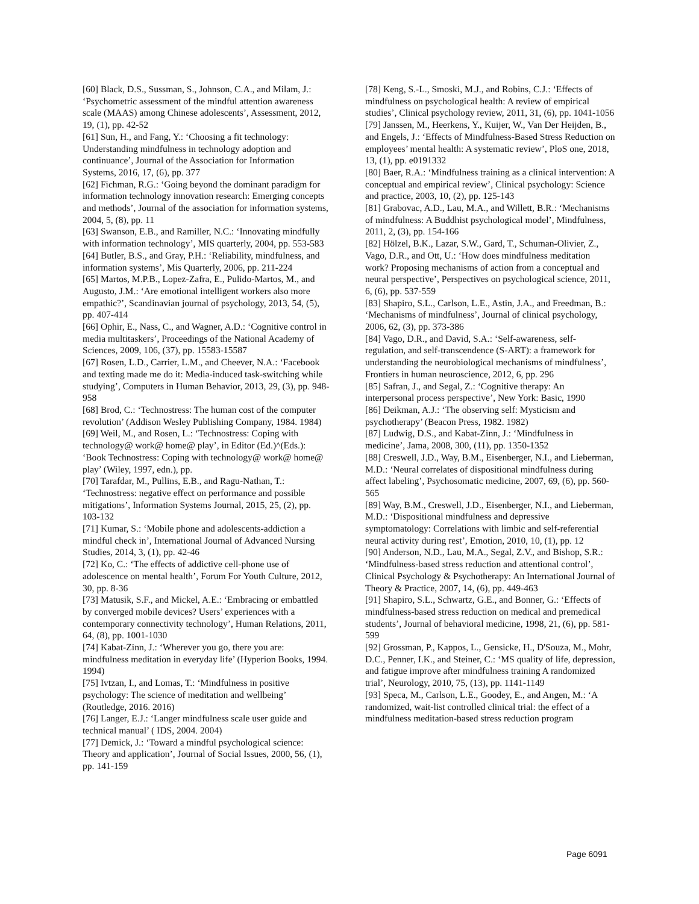[60] Black, D.S., Sussman, S., Johnson, C.A., and Milam, J.: ‘Psychometric assessment of the mindful attention awareness scale (MAAS) among Chinese adolescents’, Assessment, 2012, 19, (1), pp. 42-52
[61] Sun, H., and Fang, Y.: ‘Choosing a fit technology: Understanding mindfulness in technology adoption and continuance’, Journal of the Association for Information Systems, 2016, 17, (6), pp. 377
[62] Fichman, R.G.: ‘Going beyond the dominant paradigm for information technology innovation research: Emerging concepts and methods’, Journal of the association for information systems, 2004, 5, (8), pp. 11
[63] Swanson, E.B., and Ramiller, N.C.: ‘Innovating mindfully with information technology’, MIS quarterly, 2004, pp. 553-583
[64] Butler, B.S., and Gray, P.H.: ‘Reliability, mindfulness, and information systems’, Mis Quarterly, 2006, pp. 211-224
[65] Martos, M.P.B., Lopez-Zafra, E., Pulido-Martos, M., and Augusto, J.M.: ‘Are emotional intelligent workers also more empathic?’, Scandinavian journal of psychology, 2013, 54, (5), pp. 407-414
[66] Ophir, E., Nass, C., and Wagner, A.D.: ‘Cognitive control in media multitaskers’, Proceedings of the National Academy of Sciences, 2009, 106, (37), pp. 15583-15587
[67] Rosen, L.D., Carrier, L.M., and Cheever, N.A.: ‘Facebook and texting made me do it: Media-induced task-switching while studying’, Computers in Human Behavior, 2013, 29, (3), pp. 948-958
[68] Brod, C.: ‘Technostress: The human cost of the computer revolution’ (Addison Wesley Publishing Company, 1984. 1984)
[69] Weil, M., and Rosen, L.: ‘Technostress: Coping with technology@ work@ home@ play’, in Editor (Ed.)^(Eds.): ‘Book Technostress: Coping with technology@ work@ home@ play’ (Wiley, 1997, edn.), pp.
[70] Tarafdar, M., Pullins, E.B., and Ragu-Nathan, T.: ‘Technostress: negative effect on performance and possible mitigations’, Information Systems Journal, 2015, 25, (2), pp. 103-132
[71] Kumar, S.: ‘Mobile phone and adolescents-addiction a mindful check in’, International Journal of Advanced Nursing Studies, 2014, 3, (1), pp. 42-46
[72] Ko, C.: ‘The effects of addictive cell-phone use of adolescence on mental health’, Forum For Youth Culture, 2012, 30, pp. 8-36
[73] Matusik, S.F., and Mickel, A.E.: ‘Embracing or embattled by converged mobile devices? Users’ experiences with a contemporary connectivity technology’, Human Relations, 2011, 64, (8), pp. 1001-1030
[74] Kabat-Zinn, J.: ‘Wherever you go, there you are: mindfulness meditation in everyday life’ (Hyperion Books, 1994. 1994)
[75] Ivtzan, I., and Lomas, T.: ‘Mindfulness in positive psychology: The science of meditation and wellbeing’ (Routledge, 2016. 2016)
[76] Langer, E.J.: ‘Langer mindfulness scale user guide and technical manual’ ( IDS, 2004. 2004)
[77] Demick, J.: ‘Toward a mindful psychological science: Theory and application’, Journal of Social Issues, 2000, 56, (1), pp. 141-159
[78] Keng, S.-L., Smoski, M.J., and Robins, C.J.: ‘Effects of mindfulness on psychological health: A review of empirical studies’, Clinical psychology review, 2011, 31, (6), pp. 1041-1056
[79] Janssen, M., Heerkens, Y., Kuijer, W., Van Der Heijden, B., and Engels, J.: ‘Effects of Mindfulness-Based Stress Reduction on employees’ mental health: A systematic review’, PloS one, 2018, 13, (1), pp. e0191332
[80] Baer, R.A.: ‘Mindfulness training as a clinical intervention: A conceptual and empirical review’, Clinical psychology: Science and practice, 2003, 10, (2), pp. 125-143
[81] Grabovac, A.D., Lau, M.A., and Willett, B.R.: ‘Mechanisms of mindfulness: A Buddhist psychological model’, Mindfulness, 2011, 2, (3), pp. 154-166
[82] Hölzel, B.K., Lazar, S.W., Gard, T., Schuman-Olivier, Z., Vago, D.R., and Ott, U.: ‘How does mindfulness meditation work? Proposing mechanisms of action from a conceptual and neural perspective’, Perspectives on psychological science, 2011, 6, (6), pp. 537-559
[83] Shapiro, S.L., Carlson, L.E., Astin, J.A., and Freedman, B.: ‘Mechanisms of mindfulness’, Journal of clinical psychology, 2006, 62, (3), pp. 373-386
[84] Vago, D.R., and David, S.A.: ‘Self-awareness, self-regulation, and self-transcendence (S-ART): a framework for understanding the neurobiological mechanisms of mindfulness’, Frontiers in human neuroscience, 2012, 6, pp. 296
[85] Safran, J., and Segal, Z.: ‘Cognitive therapy: An interpersonal process perspective’, New York: Basic, 1990
[86] Deikman, A.J.: ‘The observing self: Mysticism and psychotherapy’ (Beacon Press, 1982. 1982)
[87] Ludwig, D.S., and Kabat-Zinn, J.: ‘Mindfulness in medicine’, Jama, 2008, 300, (11), pp. 1350-1352
[88] Creswell, J.D., Way, B.M., Eisenberger, N.I., and Lieberman, M.D.: ‘Neural correlates of dispositional mindfulness during affect labeling’, Psychosomatic medicine, 2007, 69, (6), pp. 560-565
[89] Way, B.M., Creswell, J.D., Eisenberger, N.I., and Lieberman, M.D.: ‘Dispositional mindfulness and depressive symptomatology: Correlations with limbic and self-referential neural activity during rest’, Emotion, 2010, 10, (1), pp. 12
[90] Anderson, N.D., Lau, M.A., Segal, Z.V., and Bishop, S.R.: ‘Mindfulness-based stress reduction and attentional control’, Clinical Psychology & Psychotherapy: An International Journal of Theory & Practice, 2007, 14, (6), pp. 449-463
[91] Shapiro, S.L., Schwartz, G.E., and Bonner, G.: ‘Effects of mindfulness-based stress reduction on medical and premedical students’, Journal of behavioral medicine, 1998, 21, (6), pp. 581-599
[92] Grossman, P., Kappos, L., Gensicke, H., D'Souza, M., Mohr, D.C., Penner, I.K., and Steiner, C.: ‘MS quality of life, depression, and fatigue improve after mindfulness training A randomized trial’, Neurology, 2010, 75, (13), pp. 1141-1149
[93] Speca, M., Carlson, L.E., Goodey, E., and Angen, M.: ‘A randomized, wait-list controlled clinical trial: the effect of a mindfulness meditation-based stress reduction program
Page 6091